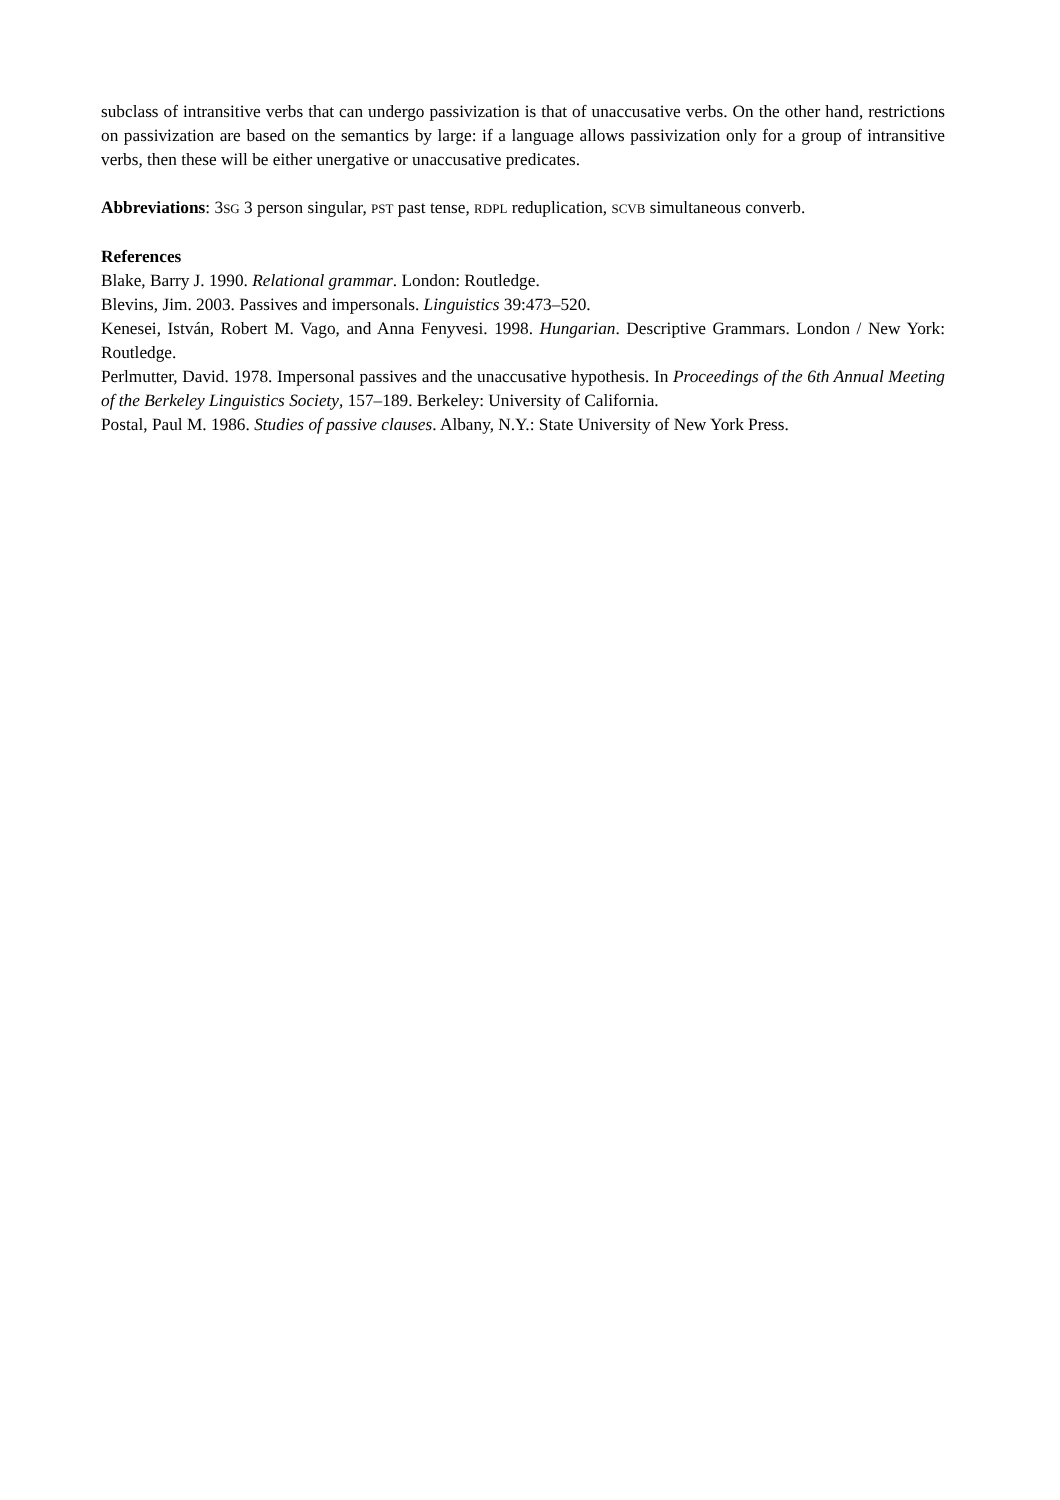subclass of intransitive verbs that can undergo passivization is that of unaccusative verbs. On the other hand, restrictions on passivization are based on the semantics by large: if a language allows passivization only for a group of intransitive verbs, then these will be either unergative or unaccusative predicates.
Abbreviations: 3SG 3 person singular, PST past tense, RDPL reduplication, SCVB simultaneous converb.
References
Blake, Barry J. 1990. Relational grammar. London: Routledge.
Blevins, Jim. 2003. Passives and impersonals. Linguistics 39:473–520.
Kenesei, István, Robert M. Vago, and Anna Fenyvesi. 1998. Hungarian. Descriptive Grammars. London / New York: Routledge.
Perlmutter, David. 1978. Impersonal passives and the unaccusative hypothesis. In Proceedings of the 6th Annual Meeting of the Berkeley Linguistics Society, 157–189. Berkeley: University of California.
Postal, Paul M. 1986. Studies of passive clauses. Albany, N.Y.: State University of New York Press.